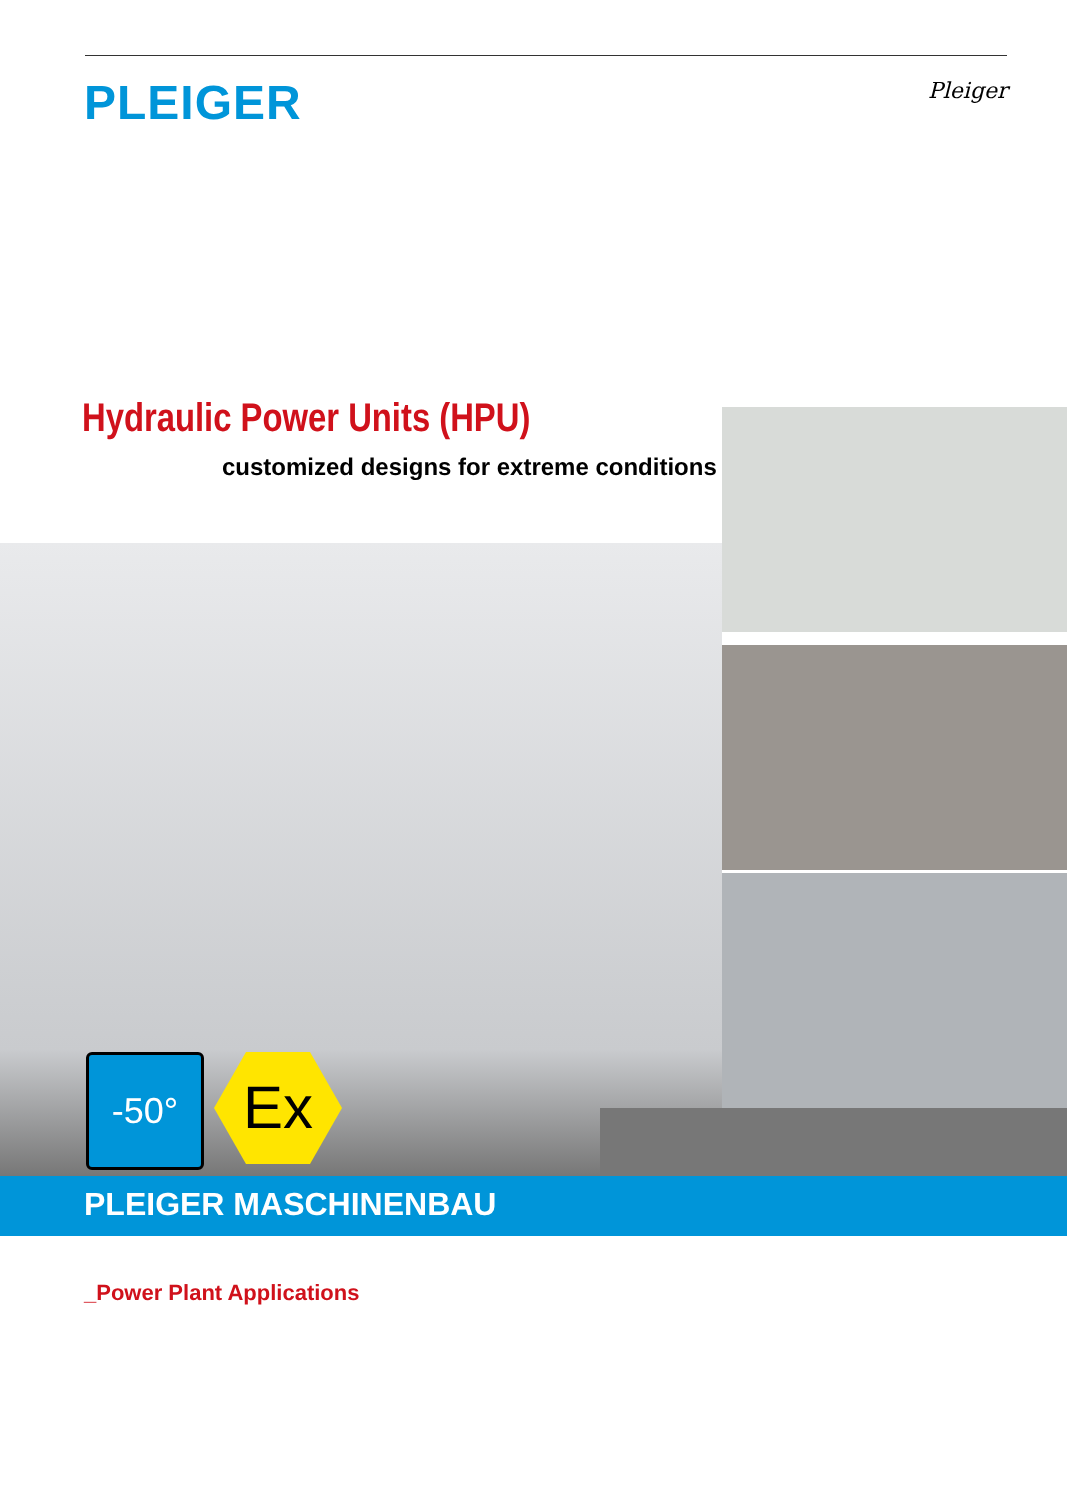PLEIGER Pleiger
Hydraulic Power Units (HPU)
customized designs for extreme conditions
-50° Ex
PLEIGER MASCHINENBAU
_Power Plant Applications